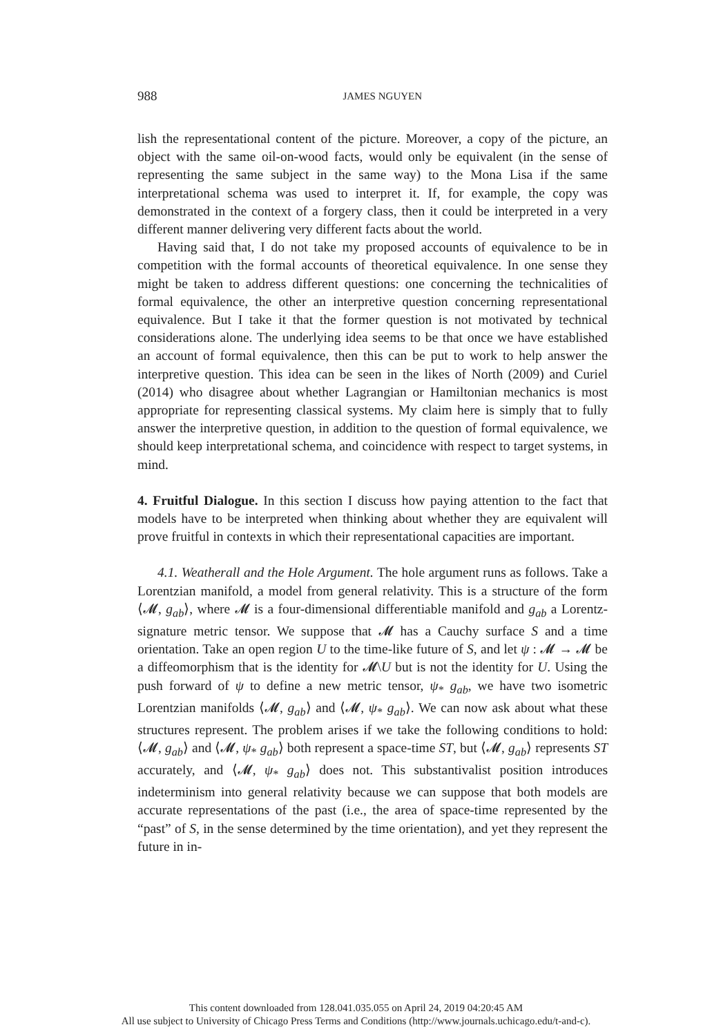988
JAMES NGUYEN
lish the representational content of the picture. Moreover, a copy of the picture, an object with the same oil-on-wood facts, would only be equivalent (in the sense of representing the same subject in the same way) to the Mona Lisa if the same interpretational schema was used to interpret it. If, for example, the copy was demonstrated in the context of a forgery class, then it could be interpreted in a very different manner delivering very different facts about the world.
Having said that, I do not take my proposed accounts of equivalence to be in competition with the formal accounts of theoretical equivalence. In one sense they might be taken to address different questions: one concerning the technicalities of formal equivalence, the other an interpretive question concerning representational equivalence. But I take it that the former question is not motivated by technical considerations alone. The underlying idea seems to be that once we have established an account of formal equivalence, then this can be put to work to help answer the interpretive question. This idea can be seen in the likes of North (2009) and Curiel (2014) who disagree about whether Lagrangian or Hamiltonian mechanics is most appropriate for representing classical systems. My claim here is simply that to fully answer the interpretive question, in addition to the question of formal equivalence, we should keep interpretational schema, and coincidence with respect to target systems, in mind.
4. Fruitful Dialogue. In this section I discuss how paying attention to the fact that models have to be interpreted when thinking about whether they are equivalent will prove fruitful in contexts in which their representational capacities are important.
4.1. Weatherall and the Hole Argument. The hole argument runs as follows. Take a Lorentzian manifold, a model from general relativity. This is a structure of the form ⟨𝓜, g<sub>ab</sub>⟩, where 𝓜 is a four-dimensional differentiable manifold and g<sub>ab</sub> a Lorentz-signature metric tensor. We suppose that 𝓜 has a Cauchy surface S and a time orientation. Take an open region U to the time-like future of S, and let ψ : 𝓜 → 𝓜 be a diffeomorphism that is the identity for 𝓜\U but is not the identity for U. Using the push forward of ψ to define a new metric tensor, ψ<sub>*</sub> g<sub>ab</sub>, we have two isometric Lorentzian manifolds ⟨𝓜, g<sub>ab</sub>⟩ and ⟨𝓜, ψ<sub>*</sub> g<sub>ab</sub>⟩. We can now ask about what these structures represent. The problem arises if we take the following conditions to hold: ⟨𝓜, g<sub>ab</sub>⟩ and ⟨𝓜, ψ<sub>*</sub> g<sub>ab</sub>⟩ both represent a space-time ST, but ⟨𝓜, g<sub>ab</sub>⟩ represents ST accurately, and ⟨𝓜, ψ<sub>*</sub> g<sub>ab</sub>⟩ does not. This substantivalist position introduces indeterminism into general relativity because we can suppose that both models are accurate representations of the past (i.e., the area of space-time represented by the “past” of S, in the sense determined by the time orientation), and yet they represent the future in in-
This content downloaded from 128.041.035.055 on April 24, 2019 04:20:45 AM
All use subject to University of Chicago Press Terms and Conditions (http://www.journals.uchicago.edu/t-and-c).